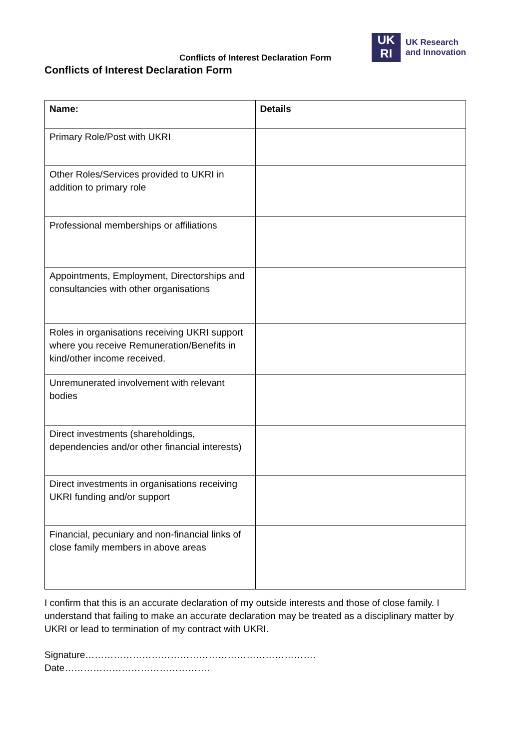Conflicts of Interest Declaration Form
UK
RI
UK Research
and Innovation
Conflicts of Interest Declaration Form
| Name: | Details |
| --- | --- |
| Primary Role/Post with UKRI | |
| Other Roles/Services provided to UKRI in addition to primary role | |
| Professional memberships or affiliations | |
| Appointments, Employment, Directorships and consultancies with other organisations | |
| Roles in organisations receiving UKRI support where you receive Remuneration/Benefits in kind/other income received. | |
| Unremunerated involvement with relevant bodies | |
| Direct investments (shareholdings, dependencies and/or other financial interests) | |
| Direct investments in organisations receiving UKRI funding and/or support | |
| Financial, pecuniary and non-financial links of close family members in above areas | |
I confirm that this is an accurate declaration of my outside interests and those of close family. I understand that failing to make an accurate declaration may be treated as a disciplinary matter by UKRI or lead to termination of my contract with UKRI.
Signature………………………………………………………………. Date……………………………………….